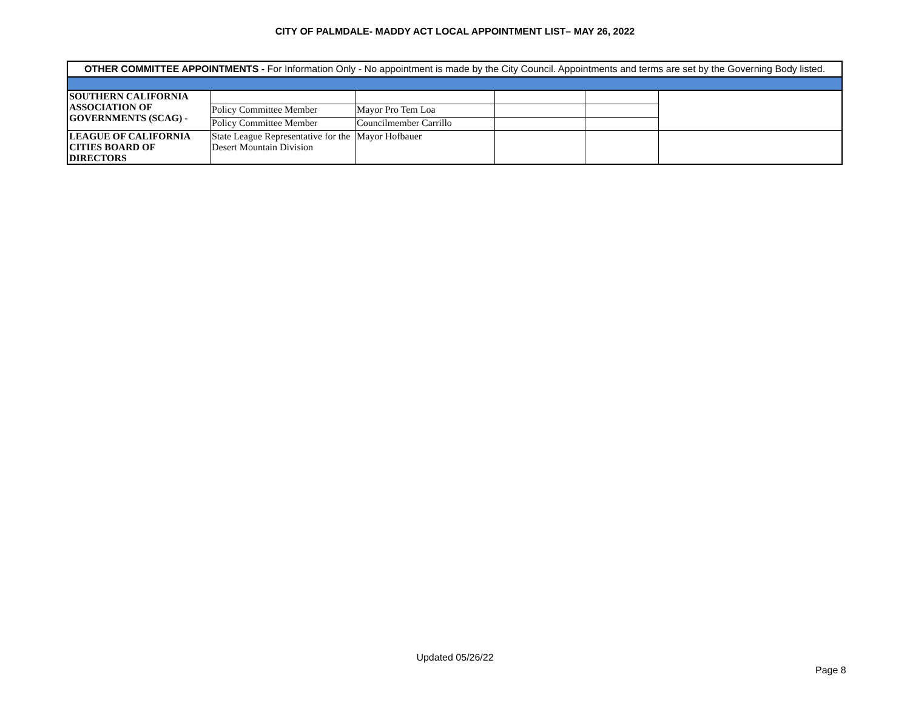CITY OF PALMDALE- MADDY ACT LOCAL APPOINTMENT LIST– MAY 26, 2022
| OTHER COMMITTEE APPOINTMENTS - For Information Only - No appointment is made by the City Council. Appointments and terms are set by the Governing Body listed. | | | | | |
| SOUTHERN CALIFORNIA ASSOCIATION OF GOVERNMENTS (SCAG) - | | | | | |
| | Policy Committee Member | Mayor Pro Tem Loa | | | |
| | Policy Committee Member | Councilmember Carrillo | | | |
| LEAGUE OF CALIFORNIA CITIES BOARD OF DIRECTORS | State League Representative for the Desert Mountain Division | Mayor Hofbauer | | | |
Updated 05/26/22
Page 8